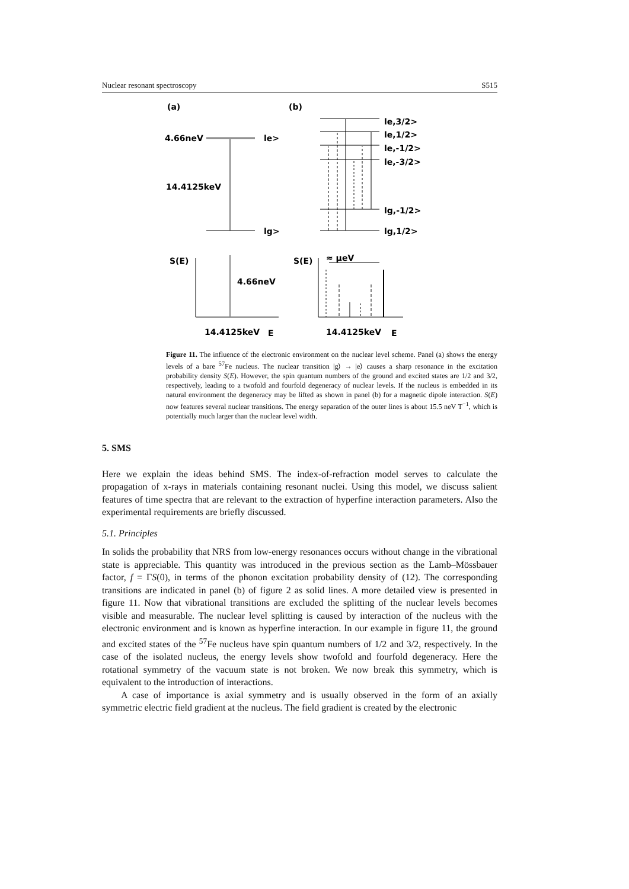Nuclear resonant spectroscopy S515
(a)
(b)
4.66neV
le>
14.4125keV
lg>
le,3/2>
le,1/2>
le,-1/2>
le,-3/2>
lg,-1/2>
lg,1/2>
S(E)
S(E)
≈ μeV
4.66neV
14.4125keV
E
14.4125keV
E
Figure 11. The influence of the electronic environment on the nuclear level scheme. Panel (a) shows the energy levels of a bare <sup>57</sup>Fe nucleus. The nuclear transition |g⟩ → |e⟩ causes a sharp resonance in the excitation probability density S(E). However, the spin quantum numbers of the ground and excited states are 1/2 and 3/2, respectively, leading to a twofold and fourfold degeneracy of nuclear levels. If the nucleus is embedded in its natural environment the degeneracy may be lifted as shown in panel (b) for a magnetic dipole interaction. S(E) now features several nuclear transitions. The energy separation of the outer lines is about 15.5 neV T<sup>−1</sup>, which is potentially much larger than the nuclear level width.
5. SMS
Here we explain the ideas behind SMS. The index-of-refraction model serves to calculate the propagation of x-rays in materials containing resonant nuclei. Using this model, we discuss salient features of time spectra that are relevant to the extraction of hyperfine interaction parameters. Also the experimental requirements are briefly discussed.
5.1. Principles
In solids the probability that NRS from low-energy resonances occurs without change in the vibrational state is appreciable. This quantity was introduced in the previous section as the Lamb–Mössbauer factor, f = ΓS(0), in terms of the phonon excitation probability density of (12). The corresponding transitions are indicated in panel (b) of figure 2 as solid lines. A more detailed view is presented in figure 11. Now that vibrational transitions are excluded the splitting of the nuclear levels becomes visible and measurable. The nuclear level splitting is caused by interaction of the nucleus with the electronic environment and is known as hyperfine interaction. In our example in figure 11, the ground and excited states of the <sup>57</sup>Fe nucleus have spin quantum numbers of 1/2 and 3/2, respectively. In the case of the isolated nucleus, the energy levels show twofold and fourfold degeneracy. Here the rotational symmetry of the vacuum state is not broken. We now break this symmetry, which is equivalent to the introduction of interactions.
A case of importance is axial symmetry and is usually observed in the form of an axially symmetric electric field gradient at the nucleus. The field gradient is created by the electronic